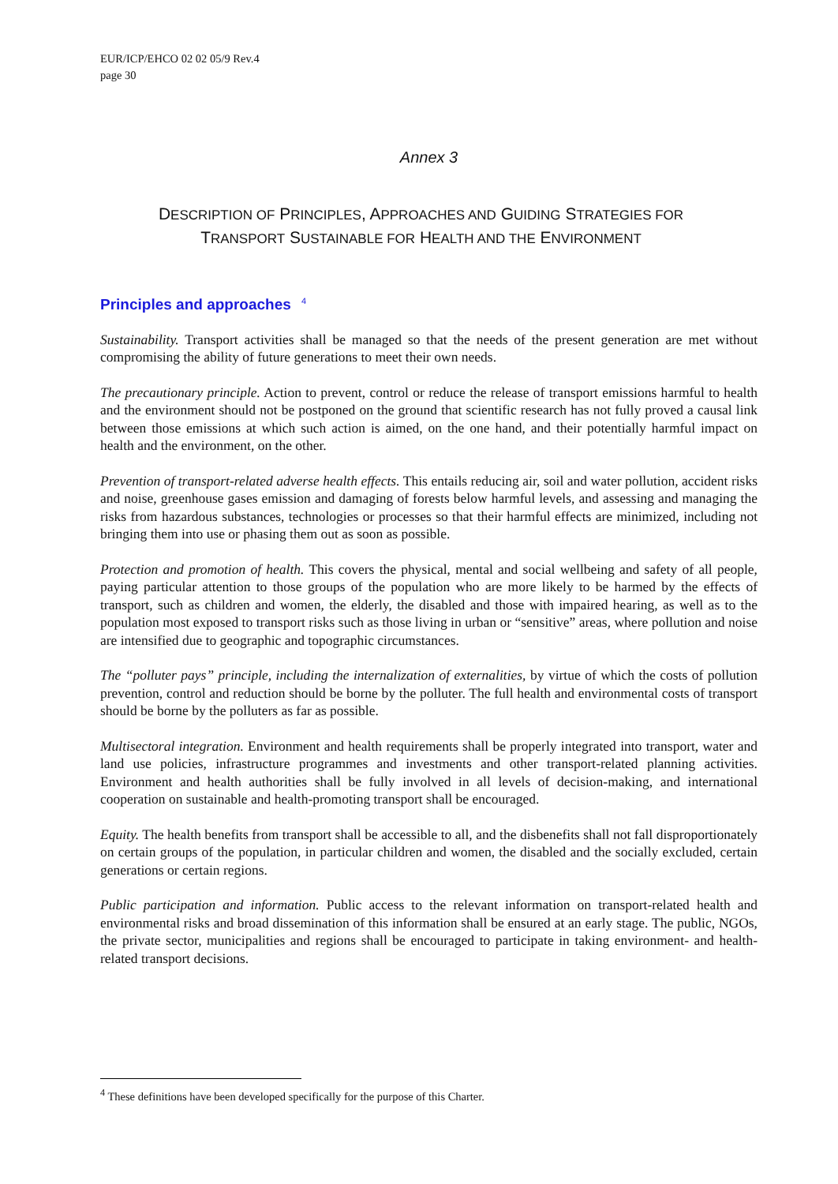EUR/ICP/EHCO 02 02 05/9 Rev.4
page 30
Annex 3
DESCRIPTION OF PRINCIPLES, APPROACHES AND GUIDING STRATEGIES FOR
TRANSPORT SUSTAINABLE FOR HEALTH AND THE ENVIRONMENT
Principles and approaches <sup>4</sup>
Sustainability. Transport activities shall be managed so that the needs of the present generation are met without compromising the ability of future generations to meet their own needs.
The precautionary principle. Action to prevent, control or reduce the release of transport emissions harmful to health and the environment should not be postponed on the ground that scientific research has not fully proved a causal link between those emissions at which such action is aimed, on the one hand, and their potentially harmful impact on health and the environment, on the other.
Prevention of transport-related adverse health effects. This entails reducing air, soil and water pollution, accident risks and noise, greenhouse gases emission and damaging of forests below harmful levels, and assessing and managing the risks from hazardous substances, technologies or processes so that their harmful effects are minimized, including not bringing them into use or phasing them out as soon as possible.
Protection and promotion of health. This covers the physical, mental and social wellbeing and safety of all people, paying particular attention to those groups of the population who are more likely to be harmed by the effects of transport, such as children and women, the elderly, the disabled and those with impaired hearing, as well as to the population most exposed to transport risks such as those living in urban or “sensitive” areas, where pollution and noise are intensified due to geographic and topographic circumstances.
The “polluter pays” principle, including the internalization of externalities, by virtue of which the costs of pollution prevention, control and reduction should be borne by the polluter. The full health and environmental costs of transport should be borne by the polluters as far as possible.
Multisectoral integration. Environment and health requirements shall be properly integrated into transport, water and land use policies, infrastructure programmes and investments and other transport-related planning activities. Environment and health authorities shall be fully involved in all levels of decision-making, and international cooperation on sustainable and health-promoting transport shall be encouraged.
Equity. The health benefits from transport shall be accessible to all, and the disbenefits shall not fall disproportionately on certain groups of the population, in particular children and women, the disabled and the socially excluded, certain generations or certain regions.
Public participation and information. Public access to the relevant information on transport-related health and environmental risks and broad dissemination of this information shall be ensured at an early stage. The public, NGOs, the private sector, municipalities and regions shall be encouraged to participate in taking environment- and health-related transport decisions.
<sup>4</sup> These definitions have been developed specifically for the purpose of this Charter.